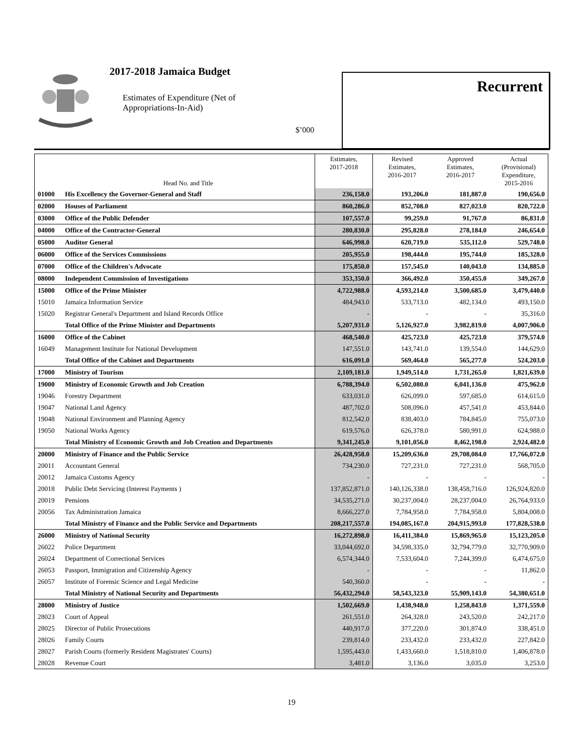2017-2018 Jamaica Budget
Estimates of Expenditure (Net of
Appropriations-In-Aid)
$’000
Recurrent
| | Head No. and Title | Estimates, 2017-2018 | Revised Estimates, 2016-2017 | Approved Estimates, 2016-2017 | Actual (Provisional) Expenditure, 2015-2016 |
| --- | --- | --- | --- | --- | --- |
| 01000 | His Excellency the Governor-General and Staff | 236,158.0 | 193,206.0 | 181,887.0 | 190,656.0 |
| 02000 | Houses of Parliament | 860,286.0 | 852,708.0 | 827,023.0 | 820,722.0 |
| 03000 | Office of the Public Defender | 107,557.0 | 99,259.0 | 91,767.0 | 86,831.0 |
| 04000 | Office of the Contractor-General | 280,830.0 | 295,828.0 | 278,184.0 | 246,654.0 |
| 05000 | Auditor General | 646,998.0 | 620,719.0 | 535,112.0 | 529,748.0 |
| 06000 | Office of the Services Commissions | 205,955.0 | 198,444.0 | 195,744.0 | 185,328.0 |
| 07000 | Office of the Children's Advocate | 175,850.0 | 157,545.0 | 140,043.0 | 134,885.0 |
| 08000 | Independent Commission of Investigations | 353,350.0 | 366,492.0 | 350,455.0 | 349,267.0 |
| 15000 | Office of the Prime Minister | 4,722,988.0 | 4,593,214.0 | 3,500,685.0 | 3,479,440.0 |
| 15010 | Jamaica Information Service | 484,943.0 | 533,713.0 | 482,134.0 | 493,150.0 |
| 15020 | Registrar General's Department and Island Records Office | - | - | - | 35,316.0 |
| | Total Office of the Prime Minister and Departments | 5,207,931.0 | 5,126,927.0 | 3,982,819.0 | 4,007,906.0 |
| 16000 | Office of the Cabinet | 468,540.0 | 425,723.0 | 425,723.0 | 379,574.0 |
| 16049 | Management Institute for National Development | 147,551.0 | 143,741.0 | 139,554.0 | 144,629.0 |
| | Total Office of the Cabinet and Departments | 616,091.0 | 569,464.0 | 565,277.0 | 524,203.0 |
| 17000 | Ministry of Tourism | 2,109,181.0 | 1,949,514.0 | 1,731,265.0 | 1,821,639.0 |
| 19000 | Ministry of Economic Growth and Job Creation | 6,788,394.0 | 6,502,080.0 | 6,041,136.0 | 475,962.0 |
| 19046 | Forestry Department | 633,031.0 | 626,099.0 | 597,685.0 | 614,615.0 |
| 19047 | National Land Agency | 487,702.0 | 508,096.0 | 457,541.0 | 453,844.0 |
| 19048 | National Environment and Planning Agency | 812,542.0 | 838,403.0 | 784,845.0 | 755,073.0 |
| 19050 | National Works Agency | 619,576.0 | 626,378.0 | 580,991.0 | 624,988.0 |
| | Total Ministry of Economic Growth and Job Creation and Departments | 9,341,245.0 | 9,101,056.0 | 8,462,198.0 | 2,924,482.0 |
| 20000 | Ministry of Finance and the Public Service | 26,428,958.0 | 15,209,636.0 | 29,708,084.0 | 17,766,072.0 |
| 20011 | Accountant General | 734,230.0 | 727,231.0 | 727,231.0 | 568,705.0 |
| 20012 | Jamaica Customs Agency | - | - | - | - |
| 20018 | Public Debt Servicing (Interest Payments ) | 137,852,871.0 | 140,126,338.0 | 138,458,716.0 | 126,924,820.0 |
| 20019 | Pensions | 34,535,271.0 | 30,237,004.0 | 28,237,004.0 | 26,764,933.0 |
| 20056 | Tax Administration Jamaica | 8,666,227.0 | 7,784,958.0 | 7,784,958.0 | 5,804,008.0 |
| | Total Ministry of Finance and the Public Service and Departments | 208,217,557.0 | 194,085,167.0 | 204,915,993.0 | 177,828,538.0 |
| 26000 | Ministry of National Security | 16,272,898.0 | 16,411,384.0 | 15,869,965.0 | 15,123,205.0 |
| 26022 | Police Department | 33,044,692.0 | 34,598,335.0 | 32,794,779.0 | 32,770,909.0 |
| 26024 | Department of Correctional Services | 6,574,344.0 | 7,533,604.0 | 7,244,399.0 | 6,474,675.0 |
| 26053 | Passport, Immigration and Citizenship Agency | - | - | - | 11,862.0 |
| 26057 | Institute of Forensic Science and Legal Medicine | 540,360.0 | - | - | - |
| | Total Ministry of National Security and Departments | 56,432,294.0 | 58,543,323.0 | 55,909,143.0 | 54,380,651.0 |
| 28000 | Ministry of Justice | 1,502,669.0 | 1,438,948.0 | 1,258,843.0 | 1,371,559.0 |
| 28023 | Court of Appeal | 261,551.0 | 264,328.0 | 243,520.0 | 242,217.0 |
| 28025 | Director of Public Prosecutions | 440,917.0 | 377,220.0 | 301,874.0 | 338,451.0 |
| 28026 | Family Courts | 239,814.0 | 233,432.0 | 233,432.0 | 227,842.0 |
| 28027 | Parish Courts (formerly Resident Magistrates' Courts) | 1,595,443.0 | 1,433,660.0 | 1,518,810.0 | 1,406,878.0 |
| 28028 | Revenue Court | 3,481.0 | 3,136.0 | 3,035.0 | 3,253.0 |
19